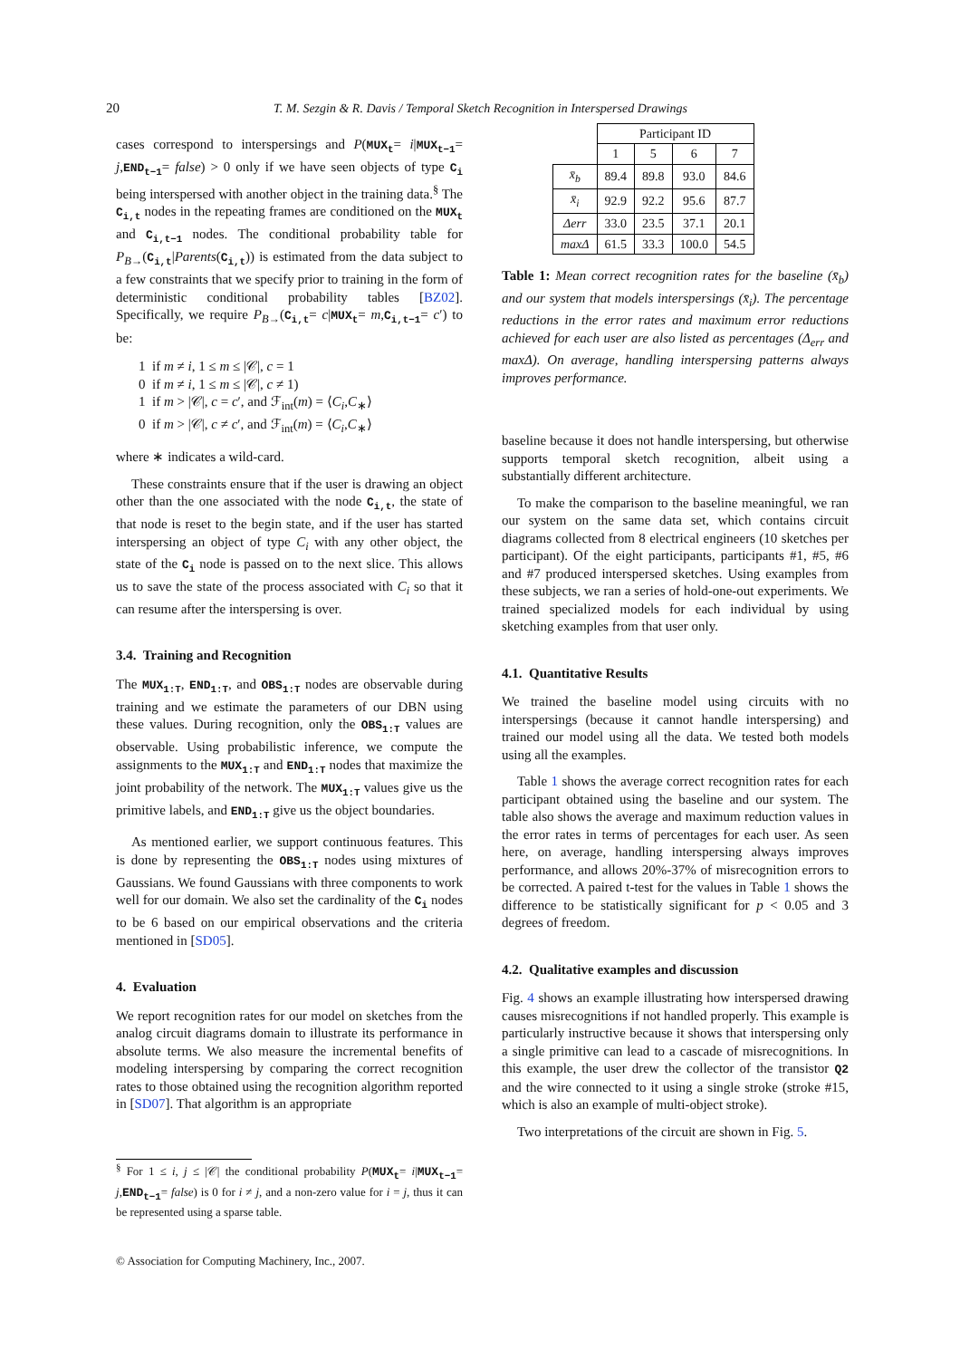20 T. M. Sezgin & R. Davis / Temporal Sketch Recognition in Interspersed Drawings
cases correspond to interspersings and P(MUX<sub>t</sub>= i|MUX<sub>t−1</sub>= j,END<sub>t−1</sub>= false) > 0 only if we have seen objects of type C<sub>i</sub> being interspersed with another object in the training data.<sup>§</sup> The C<sub>i,t</sub> nodes in the repeating frames are conditioned on the MUX<sub>t</sub> and C<sub>i,t−1</sub> nodes. The conditional probability table for P<sub>B→</sub>(C<sub>i,t</sub>|Parents(C<sub>i,t</sub>)) is estimated from the data subject to a few constraints that we specify prior to training in the form of deterministic conditional probability tables [BZ02]. Specifically, we require P<sub>B→</sub>(C<sub>i,t</sub>= c|MUX<sub>t</sub>= m,C<sub>i,t−1</sub>= c′) to be:
1 if m ≠ i, 1 ≤ m ≤ |𝒞|, c = 1
0 if m ≠ i, 1 ≤ m ≤ |𝒞|, c ≠ 1)
1 if m > |𝒞|, c = c′, and ℱ<sub>int</sub>(m) = ⟨C<sub>i</sub>,C<sub>∗</sub>⟩
0 if m > |𝒞|, c ≠ c′, and ℱ<sub>int</sub>(m) = ⟨C<sub>i</sub>,C<sub>∗</sub>⟩
where ∗ indicates a wild-card.
These constraints ensure that if the user is drawing an object other than the one associated with the node C<sub>i,t</sub>, the state of that node is reset to the begin state, and if the user has started interspersing an object of type C<sub>i</sub> with any other object, the state of the C<sub>i</sub> node is passed on to the next slice. This allows us to save the state of the process associated with C<sub>i</sub> so that it can resume after the interspersing is over.
3.4. Training and Recognition
The MUX<sub>1:T</sub>, END<sub>1:T</sub>, and OBS<sub>1:T</sub> nodes are observable during training and we estimate the parameters of our DBN using these values. During recognition, only the OBS<sub>1:T</sub> values are observable. Using probabilistic inference, we compute the assignments to the MUX<sub>1:T</sub> and END<sub>1:T</sub> nodes that maximize the joint probability of the network. The MUX<sub>1:T</sub> values give us the primitive labels, and END<sub>1:T</sub> give us the object boundaries.
As mentioned earlier, we support continuous features. This is done by representing the OBS<sub>1:T</sub> nodes using mixtures of Gaussians. We found Gaussians with three components to work well for our domain. We also set the cardinality of the C<sub>i</sub> nodes to be 6 based on our empirical observations and the criteria mentioned in [SD05].
4. Evaluation
We report recognition rates for our model on sketches from the analog circuit diagrams domain to illustrate its performance in absolute terms. We also measure the incremental benefits of modeling interspersing by comparing the correct recognition rates to those obtained using the recognition algorithm reported in [SD07]. That algorithm is an appropriate
<sup>§</sup> For 1 ≤ i, j ≤ |𝒞| the conditional probability P(MUX<sub>t</sub>= i|MUX<sub>t−1</sub>= j,END<sub>t−1</sub>= false) is 0 for i ≠ j, and a non-zero value for i = j, thus it can be represented using a sparse table.
© Association for Computing Machinery, Inc., 2007.
| | Participant ID | | | |
| --- | --- | --- | --- | --- |
| | 1 | 5 | 6 | 7 |
| x̄<sub>b</sub> | 89.4 | 89.8 | 93.0 | 84.6 |
| x̄<sub>i</sub> | 92.9 | 92.2 | 95.6 | 87.7 |
| Δerr | 33.0 | 23.5 | 37.1 | 20.1 |
| maxΔ | 61.5 | 33.3 | 100.0 | 54.5 |
Table 1: Mean correct recognition rates for the baseline (x̄<sub>b</sub>) and our system that models interspersings (x̄<sub>i</sub>). The percentage reductions in the error rates and maximum error reductions achieved for each user are also listed as percentages (Δ<sub>err</sub> and maxΔ). On average, handling interspersing patterns always improves performance.
baseline because it does not handle interspersing, but otherwise supports temporal sketch recognition, albeit using a substantially different architecture.
To make the comparison to the baseline meaningful, we ran our system on the same data set, which contains circuit diagrams collected from 8 electrical engineers (10 sketches per participant). Of the eight participants, participants #1, #5, #6 and #7 produced interspersed sketches. Using examples from these subjects, we ran a series of hold-one-out experiments. We trained specialized models for each individual by using sketching examples from that user only.
4.1. Quantitative Results
We trained the baseline model using circuits with no interspersings (because it cannot handle interspersing) and trained our model using all the data. We tested both models using all the examples.
Table 1 shows the average correct recognition rates for each participant obtained using the baseline and our system. The table also shows the average and maximum reduction values in the error rates in terms of percentages for each user. As seen here, on average, handling interspersing always improves performance, and allows 20%-37% of misrecognition errors to be corrected. A paired t-test for the values in Table 1 shows the difference to be statistically significant for p < 0.05 and 3 degrees of freedom.
4.2. Qualitative examples and discussion
Fig. 4 shows an example illustrating how interspersed drawing causes misrecognitions if not handled properly. This example is particularly instructive because it shows that interspersing only a single primitive can lead to a cascade of misrecognitions. In this example, the user drew the collector of the transistor Q2 and the wire connected to it using a single stroke (stroke #15, which is also an example of multi-object stroke).
Two interpretations of the circuit are shown in Fig. 5.